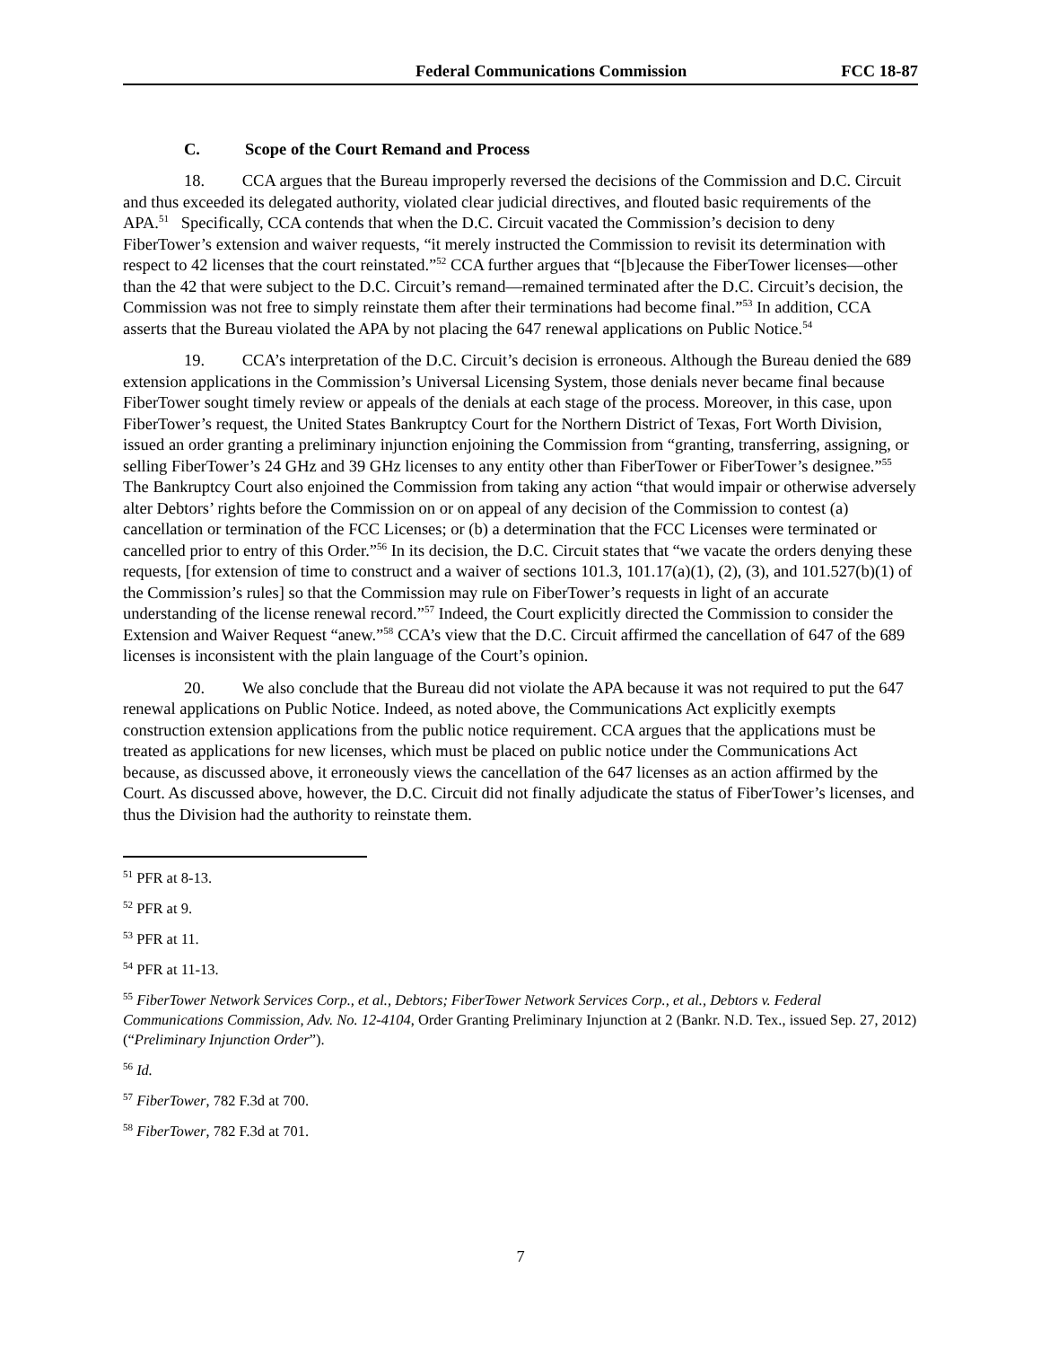Federal Communications Commission FCC 18-87
C. Scope of the Court Remand and Process
18. CCA argues that the Bureau improperly reversed the decisions of the Commission and D.C. Circuit and thus exceeded its delegated authority, violated clear judicial directives, and flouted basic requirements of the APA.<sup>51</sup> Specifically, CCA contends that when the D.C. Circuit vacated the Commission’s decision to deny FiberTower’s extension and waiver requests, “it merely instructed the Commission to revisit its determination with respect to 42 licenses that the court reinstated.”<sup>52</sup> CCA further argues that “[b]ecause the FiberTower licenses—other than the 42 that were subject to the D.C. Circuit’s remand—remained terminated after the D.C. Circuit’s decision, the Commission was not free to simply reinstate them after their terminations had become final.”<sup>53</sup> In addition, CCA asserts that the Bureau violated the APA by not placing the 647 renewal applications on Public Notice.<sup>54</sup>
19. CCA’s interpretation of the D.C. Circuit’s decision is erroneous. Although the Bureau denied the 689 extension applications in the Commission’s Universal Licensing System, those denials never became final because FiberTower sought timely review or appeals of the denials at each stage of the process. Moreover, in this case, upon FiberTower’s request, the United States Bankruptcy Court for the Northern District of Texas, Fort Worth Division, issued an order granting a preliminary injunction enjoining the Commission from “granting, transferring, assigning, or selling FiberTower’s 24 GHz and 39 GHz licenses to any entity other than FiberTower or FiberTower’s designee.”<sup>55</sup> The Bankruptcy Court also enjoined the Commission from taking any action “that would impair or otherwise adversely alter Debtors’ rights before the Commission on or on appeal of any decision of the Commission to contest (a) cancellation or termination of the FCC Licenses; or (b) a determination that the FCC Licenses were terminated or cancelled prior to entry of this Order.”<sup>56</sup> In its decision, the D.C. Circuit states that “we vacate the orders denying these requests, [for extension of time to construct and a waiver of sections 101.3, 101.17(a)(1), (2), (3), and 101.527(b)(1) of the Commission’s rules] so that the Commission may rule on FiberTower’s requests in light of an accurate understanding of the license renewal record.”<sup>57</sup> Indeed, the Court explicitly directed the Commission to consider the Extension and Waiver Request “anew.”<sup>58</sup> CCA’s view that the D.C. Circuit affirmed the cancellation of 647 of the 689 licenses is inconsistent with the plain language of the Court’s opinion.
20. We also conclude that the Bureau did not violate the APA because it was not required to put the 647 renewal applications on Public Notice. Indeed, as noted above, the Communications Act explicitly exempts construction extension applications from the public notice requirement. CCA argues that the applications must be treated as applications for new licenses, which must be placed on public notice under the Communications Act because, as discussed above, it erroneously views the cancellation of the 647 licenses as an action affirmed by the Court. As discussed above, however, the D.C. Circuit did not finally adjudicate the status of FiberTower’s licenses, and thus the Division had the authority to reinstate them.
<sup>51</sup> PFR at 8-13.
<sup>52</sup> PFR at 9.
<sup>53</sup> PFR at 11.
<sup>54</sup> PFR at 11-13.
<sup>55</sup> FiberTower Network Services Corp., et al., Debtors; FiberTower Network Services Corp., et al., Debtors v. Federal Communications Commission, Adv. No. 12-4104, Order Granting Preliminary Injunction at 2 (Bankr. N.D. Tex., issued Sep. 27, 2012) (“Preliminary Injunction Order”).
<sup>56</sup> Id.
<sup>57</sup> FiberTower, 782 F.3d at 700.
<sup>58</sup> FiberTower, 782 F.3d at 701.
7